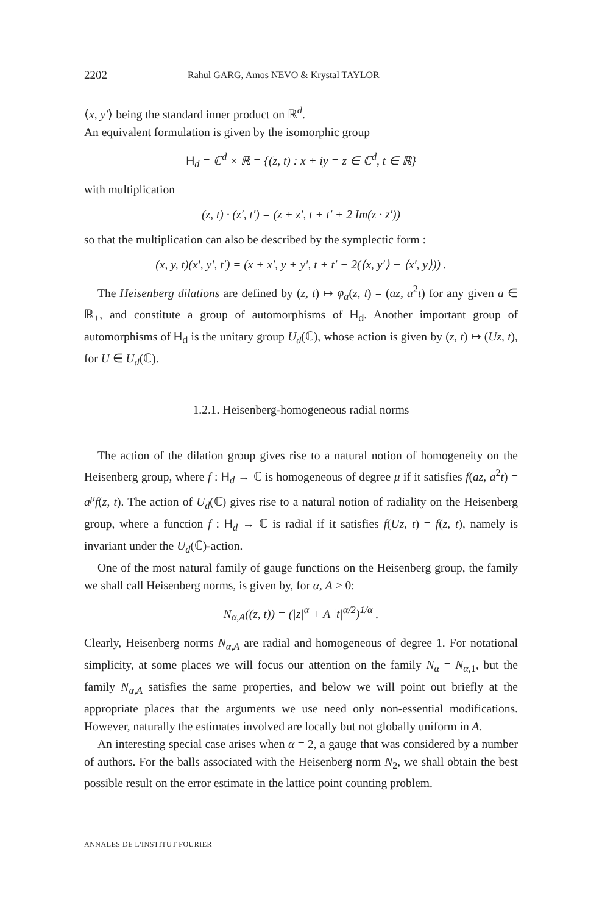2202 Rahul GARG, Amos NEVO & Krystal TAYLOR
⟨x, y′⟩ being the standard inner product on ℝ<sup>d</sup>.
An equivalent formulation is given by the isomorphic group
H<sub>d</sub> = ℂ<sup>d</sup> × ℝ = {(z, t) : x + iy = z ∈ ℂ<sup>d</sup>, t ∈ ℝ}
with multiplication
(z, t) · (z′, t′) = (z + z′, t + t′ + 2 Im(z · z̄′))
so that the multiplication can also be described by the symplectic form :
(x, y, t)(x′, y′, t′) = (x + x′, y + y′, t + t′ − 2(⟨x, y′⟩ − ⟨x′, y⟩)) .
The Heisenberg dilations are defined by (z, t) ↦ φ<sub>a</sub>(z, t) = (az, a<sup>2</sup>t) for any given a ∈ ℝ<sub>+</sub>, and constitute a group of automorphisms of H<sub>d</sub>. Another important group of automorphisms of H<sub>d</sub> is the unitary group U<sub>d</sub>(ℂ), whose action is given by (z, t) ↦ (Uz, t), for U ∈ U<sub>d</sub>(ℂ).
1.2.1. Heisenberg-homogeneous radial norms
The action of the dilation group gives rise to a natural notion of homogeneity on the Heisenberg group, where f : H<sub>d</sub> → ℂ is homogeneous of degree μ if it satisfies f(az, a<sup>2</sup>t) = a<sup>μ</sup>f(z, t). The action of U<sub>d</sub>(ℂ) gives rise to a natural notion of radiality on the Heisenberg group, where a function f : H<sub>d</sub> → ℂ is radial if it satisfies f(Uz, t) = f(z, t), namely is invariant under the U<sub>d</sub>(ℂ)-action.
One of the most natural family of gauge functions on the Heisenberg group, the family we shall call Heisenberg norms, is given by, for α, A > 0:
N<sub>α,A</sub>((z, t)) = (|z|<sup>α</sup> + A |t|<sup>α/2</sup>)<sup>1/α</sup> .
Clearly, Heisenberg norms N<sub>α,A</sub> are radial and homogeneous of degree 1. For notational simplicity, at some places we will focus our attention on the family N<sub>α</sub> = N<sub>α,1</sub>, but the family N<sub>α,A</sub> satisfies the same properties, and below we will point out briefly at the appropriate places that the arguments we use need only non-essential modifications. However, naturally the estimates involved are locally but not globally uniform in A.
An interesting special case arises when α = 2, a gauge that was considered by a number of authors. For the balls associated with the Heisenberg norm N<sub>2</sub>, we shall obtain the best possible result on the error estimate in the lattice point counting problem.
ANNALES DE L'INSTITUT FOURIER